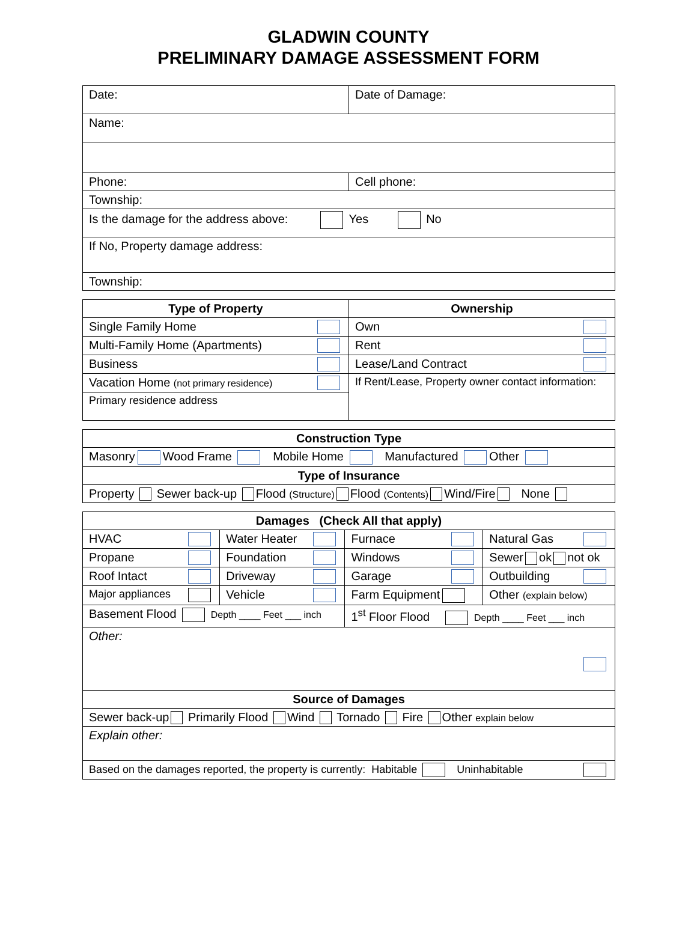GLADWIN COUNTY
PRELIMINARY DAMAGE ASSESSMENT FORM
| Date: | Date of Damage: |
| Name: | |
| Phone: | Cell phone: |
| Township: | |
| Is the damage for the address above: Yes No | |
| If No, Property damage address: | |
| Township: | |
| Type of Property | Ownership |
| --- | --- |
| Single Family Home | Own |
| Multi-Family Home (Apartments) | Rent |
| Business | Lease/Land Contract |
| Vacation Home (not primary residence) | If Rent/Lease, Property owner contact information: |
| Primary residence address | |
| Construction Type |
| --- |
| Masonry Wood Frame Mobile Home Manufactured Other |
| Type of Insurance |
| Property Sewer back-up Flood (Structure) Flood (Contents) Wind/Fire None |
| Damages (Check All that apply) | | | |
| --- | --- | --- | --- |
| HVAC | Water Heater | Furnace | Natural Gas |
| Propane | Foundation | Windows | Sewer ok not ok |
| Roof Intact | Driveway | Garage | Outbuilding |
| Major appliances | Vehicle | Farm Equipment | Other (explain below) |
| Basement Flood Depth ____ Feet ___ inch | | 1<sup>st</sup> Floor Flood Depth ____ Feet ___ inch | |
| Other: | | | |
| Source of Damages | | | |
| Sewer back-up Primarily Flood Wind Tornado Fire Other explain below | | | |
| Explain other: | | | |
| Based on the damages reported, the property is currently: Habitable Uninhabitable | | | |